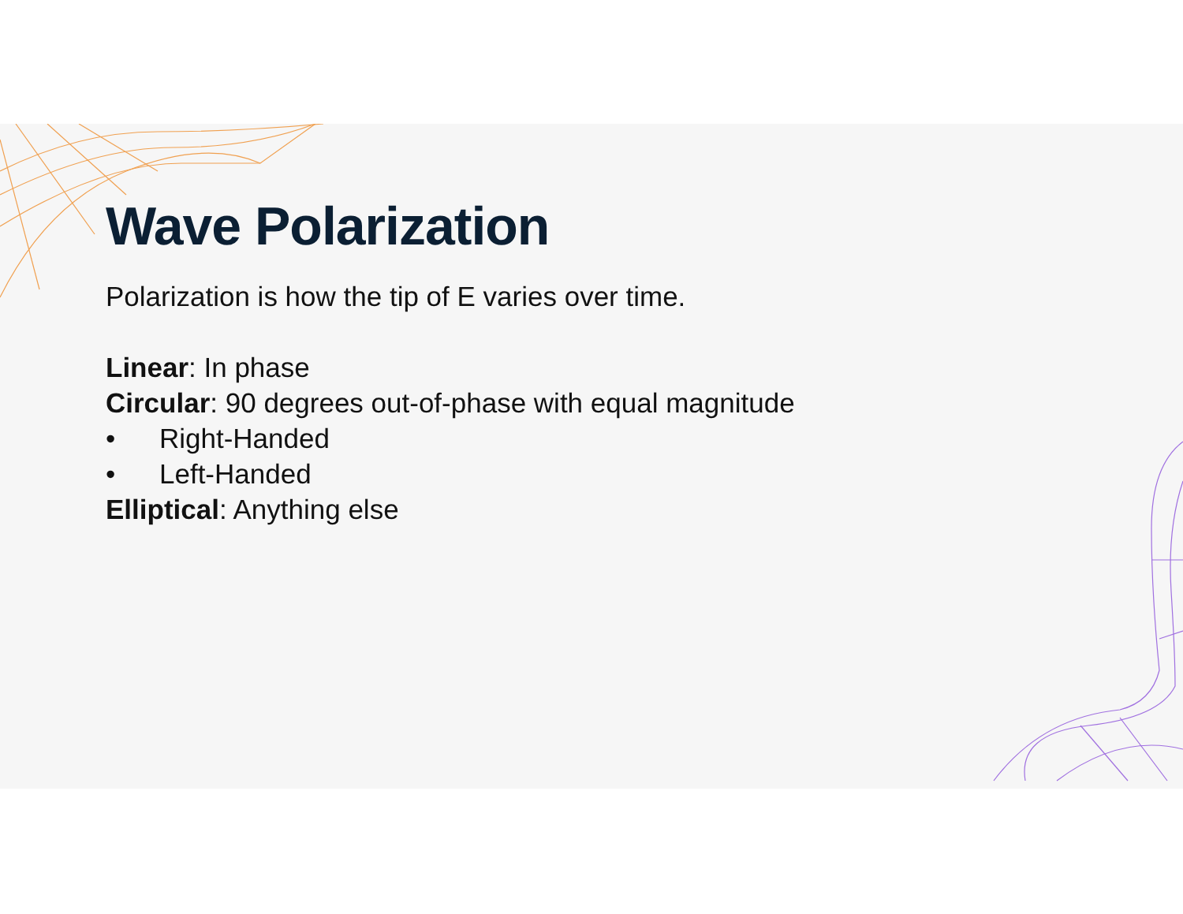Wave Polarization
Polarization is how the tip of E varies over time.
Linear: In phase
Circular: 90 degrees out-of-phase with equal magnitude
• Right-Handed
• Left-Handed
Elliptical: Anything else